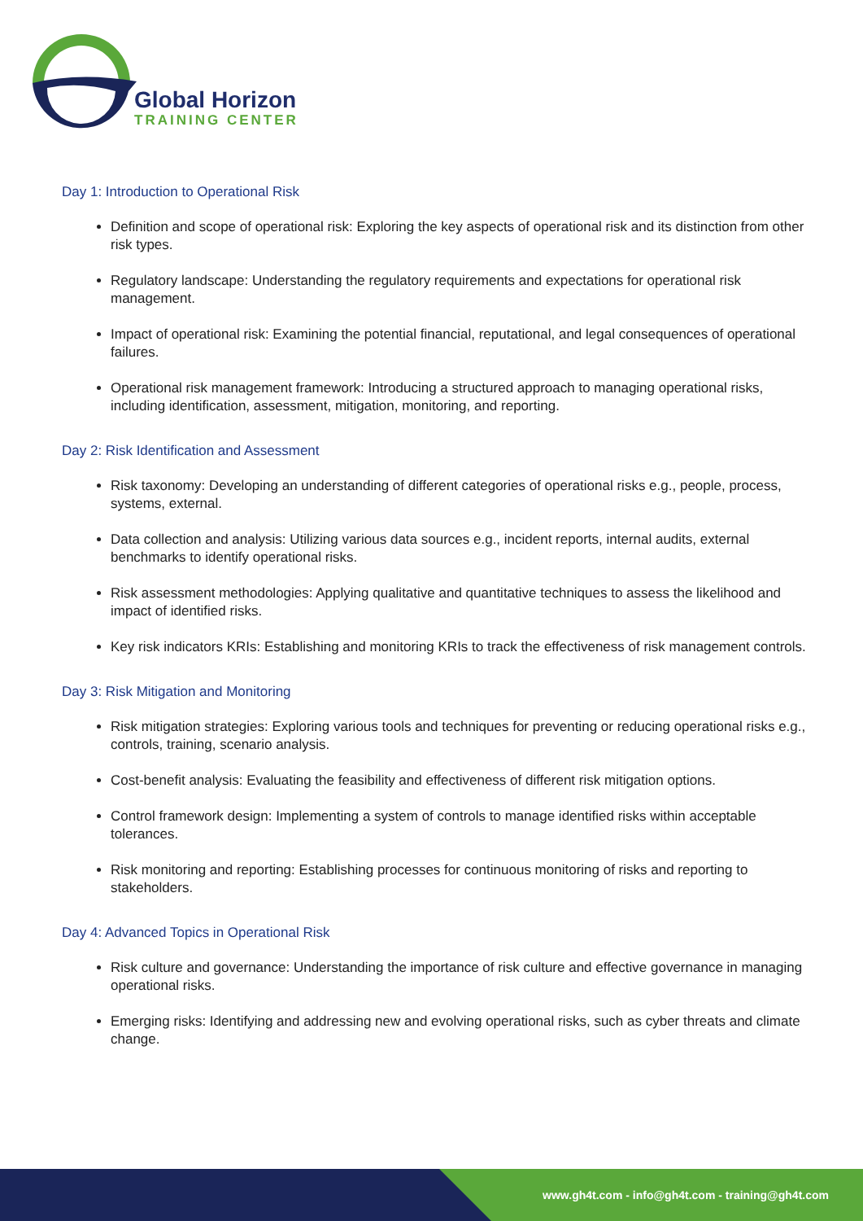Global Horizon
TRAINING CENTER
Day 1: Introduction to Operational Risk
Definition and scope of operational risk: Exploring the key aspects of operational risk and its distinction from other risk types.
Regulatory landscape: Understanding the regulatory requirements and expectations for operational risk management.
Impact of operational risk: Examining the potential financial, reputational, and legal consequences of operational failures.
Operational risk management framework: Introducing a structured approach to managing operational risks, including identification, assessment, mitigation, monitoring, and reporting.
Day 2: Risk Identification and Assessment
Risk taxonomy: Developing an understanding of different categories of operational risks e.g., people, process, systems, external.
Data collection and analysis: Utilizing various data sources e.g., incident reports, internal audits, external benchmarks to identify operational risks.
Risk assessment methodologies: Applying qualitative and quantitative techniques to assess the likelihood and impact of identified risks.
Key risk indicators KRIs: Establishing and monitoring KRIs to track the effectiveness of risk management controls.
Day 3: Risk Mitigation and Monitoring
Risk mitigation strategies: Exploring various tools and techniques for preventing or reducing operational risks e.g., controls, training, scenario analysis.
Cost-benefit analysis: Evaluating the feasibility and effectiveness of different risk mitigation options.
Control framework design: Implementing a system of controls to manage identified risks within acceptable tolerances.
Risk monitoring and reporting: Establishing processes for continuous monitoring of risks and reporting to stakeholders.
Day 4: Advanced Topics in Operational Risk
Risk culture and governance: Understanding the importance of risk culture and effective governance in managing operational risks.
Emerging risks: Identifying and addressing new and evolving operational risks, such as cyber threats and climate change.
www.gh4t.com - info@gh4t.com - training@gh4t.com